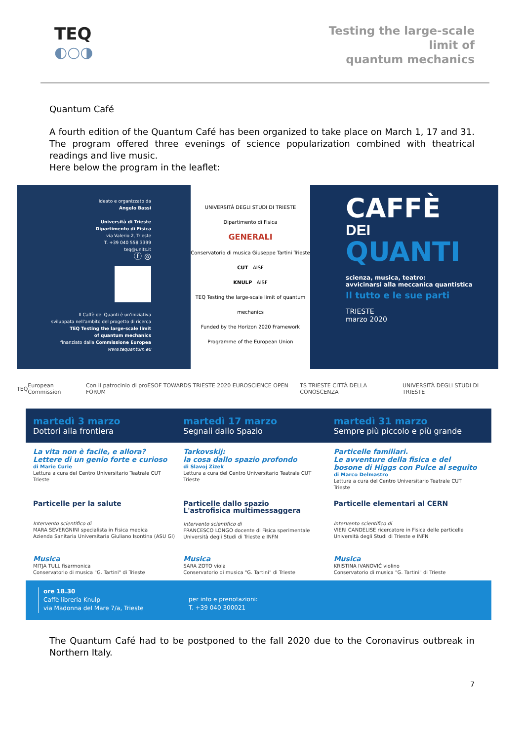TEQ
◐○◑
Testing the large-scale
limit of
quantum mechanics
Quantum Café
A fourth edition of the Quantum Café has been organized to take place on March 1, 17 and 31. The program offered three evenings of science popularization combined with theatrical readings and live music.
Here below the program in the leaflet:
Ideato e organizzato da
Angelo Bassi
Università di Trieste
Dipartimento di Fisica
via Valerio 2, Trieste
T. +39 040 558 3399
teq@units.it
ⓕ ◎
Il Caffè dei Quanti è un'iniziativa
sviluppata nell'ambito del progetto di ricerca
TEQ Testing the large-scale limit
of quantum mechanics
finanziato dalla Commissione Europea
www.tequantum.eu
UNIVERSITÀ DEGLI STUDI DI TRIESTE
Dipartimento di Fisica
GENERALI
Conservatorio di musica Giuseppe Tartini Trieste
CUT AISF
KNULP AISF
TEQ Testing the large-scale limit of quantum mechanics
Funded by the Horizon 2020 Framework Programme of the European Union
CAFFÈ
DEI
QUANTI
scienza, musica, teatro:
avvicinarsi alla meccanica quantistica
Il tutto e le sue parti
TRIESTE
marzo 2020
TEQ European Commission Con il patrocinio di proESOF TOWARDS TRIESTE 2020 EUROSCIENCE OPEN FORUM TS TRIESTE CITTÀ DELLA CONOSCENZA UNIVERSITÀ DEGLI STUDI DI TRIESTE
martedì 3 marzo
Dottori alla frontiera
martedì 17 marzo
Segnali dallo Spazio
martedì 31 marzo
Sempre più piccolo e più grande
La vita non è facile, e allora?
Lettere di un genio forte e curioso
di Marie Curie
Lettura a cura del Centro Universitario Teatrale CUT Trieste
Tarkovskij:
la cosa dallo spazio profondo
di Slavoj Zizek
Lettura a cura del Centro Universitario Teatrale CUT Trieste
Particelle familiari.
Le avventure della fisica e del bosone di Higgs con Pulce al seguito
di Marco Delmastro
Lettura a cura del Centro Universitario Teatrale CUT Trieste
Particelle per la salute
Intervento scientifico di
MARA SEVERGNINI specialista in Fisica medica
Azienda Sanitaria Universitaria Giuliano Isontina (ASU GI)
Particelle dallo spazio
L'astrofisica multimessaggera
Intervento scientifico di
FRANCESCO LONGO docente di Fisica sperimentale
Università degli Studi di Trieste e INFN
Particelle elementari al CERN
Intervento scientifico di
VIERI CANDELISE ricercatore in Fisica delle particelle
Università degli Studi di Trieste e INFN
Musica
MITJA TULL fisarmonica
Conservatorio di musica "G. Tartini" di Trieste
Musica
SARA ZOTO viola
Conservatorio di musica "G. Tartini" di Trieste
Musica
KRISTINA IVANOVIĆ violino
Conservatorio di musica "G. Tartini" di Trieste
ore 18.30
Caffè libreria Knulp
via Madonna del Mare 7/a, Trieste
per info e prenotazioni:
T. +39 040 300021
The Quantum Café had to be postponed to the fall 2020 due to the Coronavirus outbreak in Northern Italy.
7